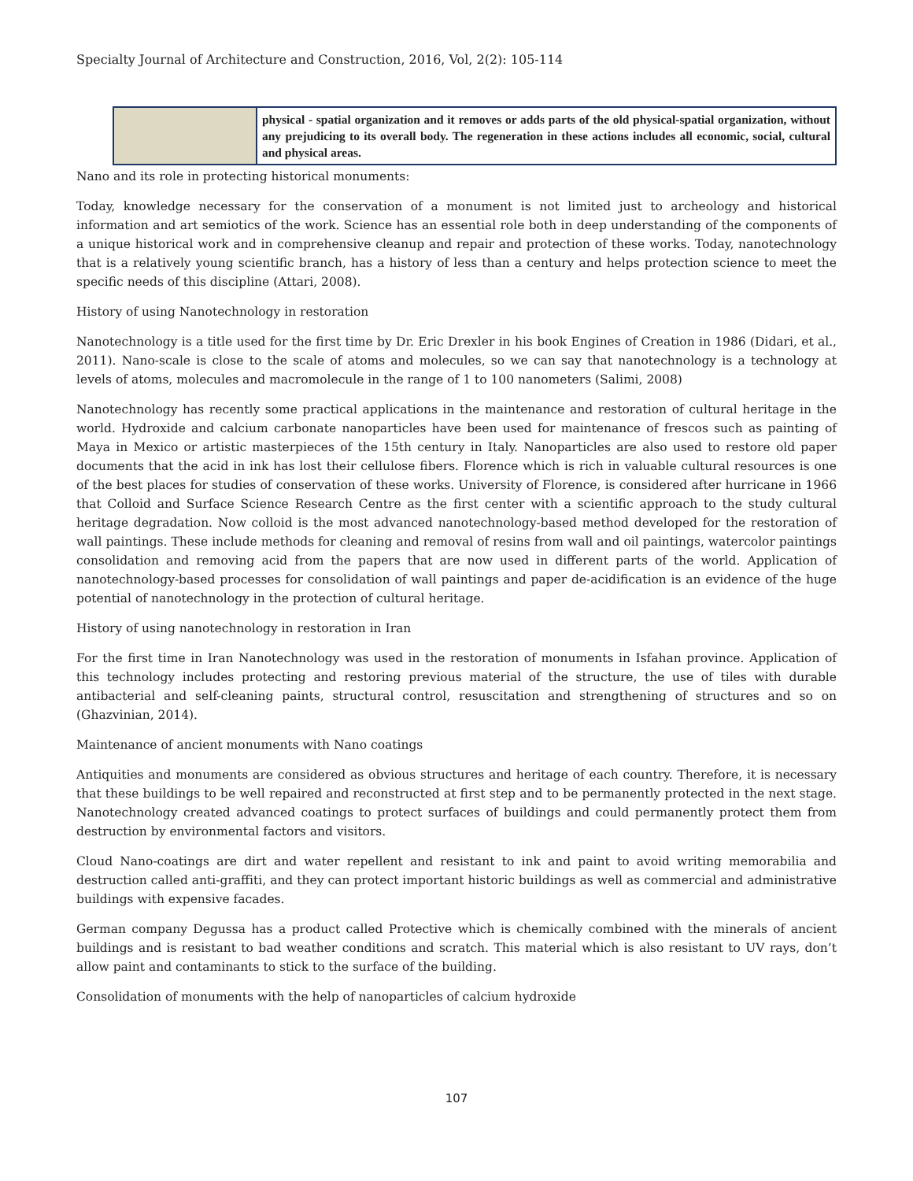Specialty Journal of Architecture and Construction, 2016, Vol, 2(2): 105-114
| | physical - spatial organization and it removes or adds parts of the old physical-spatial organization, without any prejudicing to its overall body. The regeneration in these actions includes all economic, social, cultural and physical areas. |
Nano and its role in protecting historical monuments:
Today, knowledge necessary for the conservation of a monument is not limited just to archeology and historical information and art semiotics of the work. Science has an essential role both in deep understanding of the components of a unique historical work and in comprehensive cleanup and repair and protection of these works. Today, nanotechnology that is a relatively young scientific branch, has a history of less than a century and helps protection science to meet the specific needs of this discipline (Attari, 2008).
History of using Nanotechnology in restoration
Nanotechnology is a title used for the first time by Dr. Eric Drexler in his book Engines of Creation in 1986 (Didari, et al., 2011). Nano-scale is close to the scale of atoms and molecules, so we can say that nanotechnology is a technology at levels of atoms, molecules and macromolecule in the range of 1 to 100 nanometers (Salimi, 2008)
Nanotechnology has recently some practical applications in the maintenance and restoration of cultural heritage in the world. Hydroxide and calcium carbonate nanoparticles have been used for maintenance of frescos such as painting of Maya in Mexico or artistic masterpieces of the 15th century in Italy. Nanoparticles are also used to restore old paper documents that the acid in ink has lost their cellulose fibers. Florence which is rich in valuable cultural resources is one of the best places for studies of conservation of these works. University of Florence, is considered after hurricane in 1966 that Colloid and Surface Science Research Centre as the first center with a scientific approach to the study cultural heritage degradation. Now colloid is the most advanced nanotechnology-based method developed for the restoration of wall paintings. These include methods for cleaning and removal of resins from wall and oil paintings, watercolor paintings consolidation and removing acid from the papers that are now used in different parts of the world. Application of nanotechnology-based processes for consolidation of wall paintings and paper de-acidification is an evidence of the huge potential of nanotechnology in the protection of cultural heritage.
History of using nanotechnology in restoration in Iran
For the first time in Iran Nanotechnology was used in the restoration of monuments in Isfahan province. Application of this technology includes protecting and restoring previous material of the structure, the use of tiles with durable antibacterial and self-cleaning paints, structural control, resuscitation and strengthening of structures and so on (Ghazvinian, 2014).
Maintenance of ancient monuments with Nano coatings
Antiquities and monuments are considered as obvious structures and heritage of each country. Therefore, it is necessary that these buildings to be well repaired and reconstructed at first step and to be permanently protected in the next stage. Nanotechnology created advanced coatings to protect surfaces of buildings and could permanently protect them from destruction by environmental factors and visitors.
Cloud Nano-coatings are dirt and water repellent and resistant to ink and paint to avoid writing memorabilia and destruction called anti-graffiti, and they can protect important historic buildings as well as commercial and administrative buildings with expensive facades.
German company Degussa has a product called Protective which is chemically combined with the minerals of ancient buildings and is resistant to bad weather conditions and scratch. This material which is also resistant to UV rays, don’t allow paint and contaminants to stick to the surface of the building.
Consolidation of monuments with the help of nanoparticles of calcium hydroxide
107